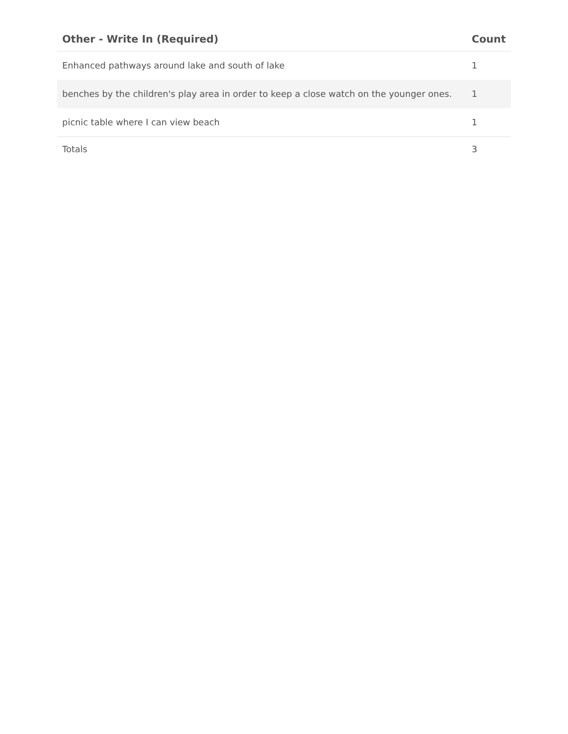| Other - Write In (Required) | Count |
| --- | --- |
| Enhanced pathways around lake and south of lake | 1 |
| benches by the children's play area in order to keep a close watch on the younger ones. | 1 |
| picnic table where I can view beach | 1 |
| Totals | 3 |